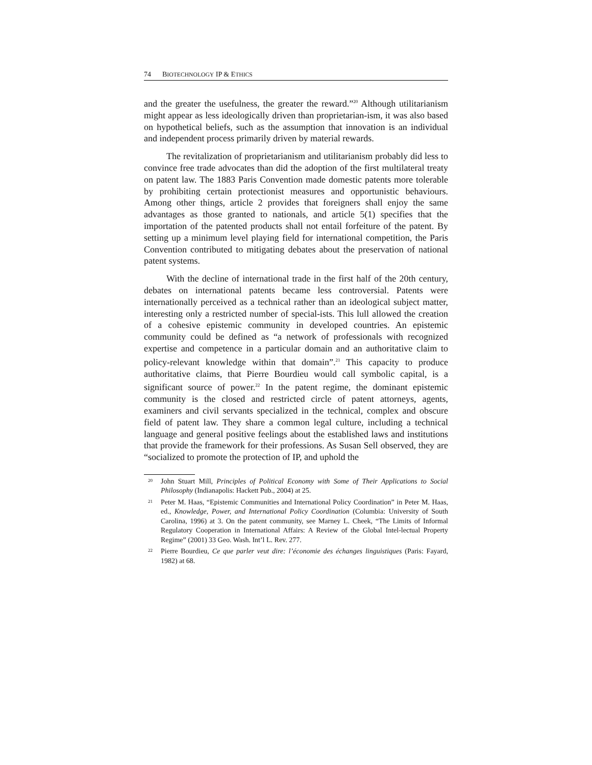74 BIOTECHNOLOGY IP & ETHICS
and the greater the usefulness, the greater the reward.”<sup>20</sup> Although utilitarianism might appear as less ideologically driven than proprietarian-ism, it was also based on hypothetical beliefs, such as the assumption that innovation is an individual and independent process primarily driven by material rewards.
The revitalization of proprietarianism and utilitarianism probably did less to convince free trade advocates than did the adoption of the first multilateral treaty on patent law. The 1883 Paris Convention made domestic patents more tolerable by prohibiting certain protectionist measures and opportunistic behaviours. Among other things, article 2 provides that foreigners shall enjoy the same advantages as those granted to nationals, and article 5(1) specifies that the importation of the patented products shall not entail forfeiture of the patent. By setting up a minimum level playing field for international competition, the Paris Convention contributed to mitigating debates about the preservation of national patent systems.
With the decline of international trade in the first half of the 20th century, debates on international patents became less controversial. Patents were internationally perceived as a technical rather than an ideological subject matter, interesting only a restricted number of special-ists. This lull allowed the creation of a cohesive epistemic community in developed countries. An epistemic community could be defined as “a network of professionals with recognized expertise and competence in a particular domain and an authoritative claim to policy-relevant knowledge within that domain”.<sup>21</sup> This capacity to produce authoritative claims, that Pierre Bourdieu would call symbolic capital, is a significant source of power.<sup>22</sup> In the patent regime, the dominant epistemic community is the closed and restricted circle of patent attorneys, agents, examiners and civil servants specialized in the technical, complex and obscure field of patent law. They share a common legal culture, including a technical language and general positive feelings about the established laws and institutions that provide the framework for their professions. As Susan Sell observed, they are “socialized to promote the protection of IP, and uphold the
<sup>20</sup> John Stuart Mill, Principles of Political Economy with Some of Their Applications to Social Philosophy (Indianapolis: Hackett Pub., 2004) at 25.
<sup>21</sup> Peter M. Haas, “Epistemic Communities and International Policy Coordination” in Peter M. Haas, ed., Knowledge, Power, and International Policy Coordination (Columbia: University of South Carolina, 1996) at 3. On the patent community, see Marney L. Cheek, “The Limits of Informal Regulatory Cooperation in International Affairs: A Review of the Global Intel-lectual Property Regime” (2001) 33 Geo. Wash. Int’l L. Rev. 277.
<sup>22</sup> Pierre Bourdieu, Ce que parler veut dire: l’économie des échanges linguistiques (Paris: Fayard, 1982) at 68.